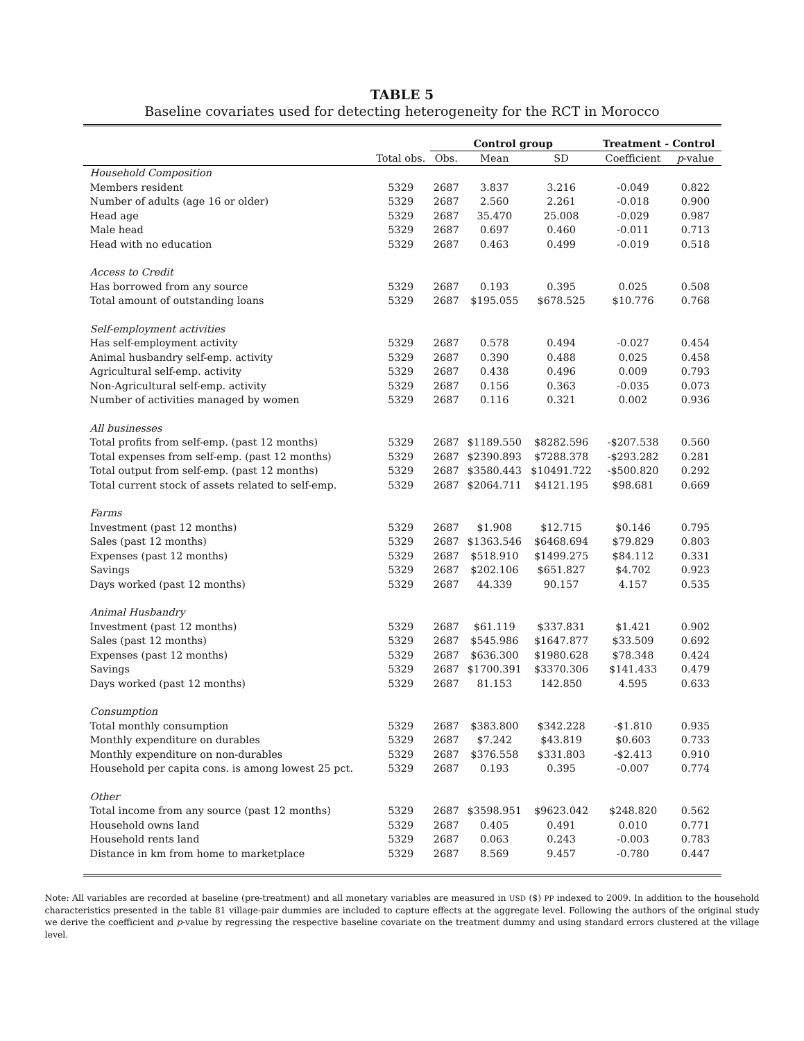TABLE 5
Baseline covariates used for detecting heterogeneity for the RCT in Morocco
| | | Control group | | | Treatment - Control | |
| --- | --- | --- | --- | --- | --- | --- |
| | Total obs. | Obs. | Mean | SD | Coefficient | p -value |
| Household Composition | | | | | | |
| Members resident | 5329 | 2687 | 3.837 | 3.216 | -0.049 | 0.822 |
| Number of adults (age 16 or older) | 5329 | 2687 | 2.560 | 2.261 | -0.018 | 0.900 |
| Head age | 5329 | 2687 | 35.470 | 25.008 | -0.029 | 0.987 |
| Male head | 5329 | 2687 | 0.697 | 0.460 | -0.011 | 0.713 |
| Head with no education | 5329 | 2687 | 0.463 | 0.499 | -0.019 | 0.518 |
| Access to Credit | | | | | | |
| Has borrowed from any source | 5329 | 2687 | 0.193 | 0.395 | 0.025 | 0.508 |
| Total amount of outstanding loans | 5329 | 2687 | $195.055 | $678.525 | $10.776 | 0.768 |
| Self-employment activities | | | | | | |
| Has self-employment activity | 5329 | 2687 | 0.578 | 0.494 | -0.027 | 0.454 |
| Animal husbandry self-emp. activity | 5329 | 2687 | 0.390 | 0.488 | 0.025 | 0.458 |
| Agricultural self-emp. activity | 5329 | 2687 | 0.438 | 0.496 | 0.009 | 0.793 |
| Non-Agricultural self-emp. activity | 5329 | 2687 | 0.156 | 0.363 | -0.035 | 0.073 |
| Number of activities managed by women | 5329 | 2687 | 0.116 | 0.321 | 0.002 | 0.936 |
| All businesses | | | | | | |
| Total profits from self-emp. (past 12 months) | 5329 | 2687 | $1189.550 | $8282.596 | -$207.538 | 0.560 |
| Total expenses from self-emp. (past 12 months) | 5329 | 2687 | $2390.893 | $7288.378 | -$293.282 | 0.281 |
| Total output from self-emp. (past 12 months) | 5329 | 2687 | $3580.443 | $10491.722 | -$500.820 | 0.292 |
| Total current stock of assets related to self-emp. | 5329 | 2687 | $2064.711 | $4121.195 | $98.681 | 0.669 |
| Farms | | | | | | |
| Investment (past 12 months) | 5329 | 2687 | $1.908 | $12.715 | $0.146 | 0.795 |
| Sales (past 12 months) | 5329 | 2687 | $1363.546 | $6468.694 | $79.829 | 0.803 |
| Expenses (past 12 months) | 5329 | 2687 | $518.910 | $1499.275 | $84.112 | 0.331 |
| Savings | 5329 | 2687 | $202.106 | $651.827 | $4.702 | 0.923 |
| Days worked (past 12 months) | 5329 | 2687 | 44.339 | 90.157 | 4.157 | 0.535 |
| Animal Husbandry | | | | | | |
| Investment (past 12 months) | 5329 | 2687 | $61.119 | $337.831 | $1.421 | 0.902 |
| Sales (past 12 months) | 5329 | 2687 | $545.986 | $1647.877 | $33.509 | 0.692 |
| Expenses (past 12 months) | 5329 | 2687 | $636.300 | $1980.628 | $78.348 | 0.424 |
| Savings | 5329 | 2687 | $1700.391 | $3370.306 | $141.433 | 0.479 |
| Days worked (past 12 months) | 5329 | 2687 | 81.153 | 142.850 | 4.595 | 0.633 |
| Consumption | | | | | | |
| Total monthly consumption | 5329 | 2687 | $383.800 | $342.228 | -$1.810 | 0.935 |
| Monthly expenditure on durables | 5329 | 2687 | $7.242 | $43.819 | $0.603 | 0.733 |
| Monthly expenditure on non-durables | 5329 | 2687 | $376.558 | $331.803 | -$2.413 | 0.910 |
| Household per capita cons. is among lowest 25 pct. | 5329 | 2687 | 0.193 | 0.395 | -0.007 | 0.774 |
| Other | | | | | | |
| Total income from any source (past 12 months) | 5329 | 2687 | $3598.951 | $9623.042 | $248.820 | 0.562 |
| Household owns land | 5329 | 2687 | 0.405 | 0.491 | 0.010 | 0.771 |
| Household rents land | 5329 | 2687 | 0.063 | 0.243 | -0.003 | 0.783 |
| Distance in km from home to marketplace | 5329 | 2687 | 8.569 | 9.457 | -0.780 | 0.447 |
Note: All variables are recorded at baseline (pre-treatment) and all monetary variables are measured in USD ($) PP indexed to 2009. In addition to the household characteristics presented in the table 81 village-pair dummies are included to capture effects at the aggregate level. Following the authors of the original study we derive the coefficient and p-value by regressing the respective baseline covariate on the treatment dummy and using standard errors clustered at the village level.